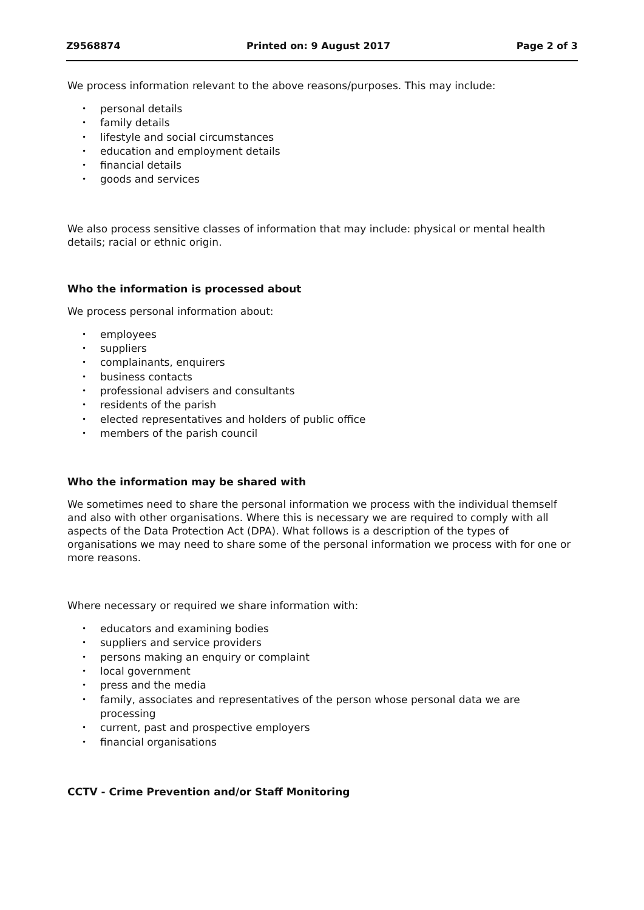Z9568874 Printed on: 9 August 2017 Page 2 of 3
We process information relevant to the above reasons/purposes. This may include:
• personal details
• family details
• lifestyle and social circumstances
• education and employment details
• financial details
• goods and services
We also process sensitive classes of information that may include: physical or mental health details; racial or ethnic origin.
Who the information is processed about
We process personal information about:
• employees
• suppliers
• complainants, enquirers
• business contacts
• professional advisers and consultants
• residents of the parish
• elected representatives and holders of public office
• members of the parish council
Who the information may be shared with
We sometimes need to share the personal information we process with the individual themself and also with other organisations. Where this is necessary we are required to comply with all aspects of the Data Protection Act (DPA). What follows is a description of the types of organisations we may need to share some of the personal information we process with for one or more reasons.
Where necessary or required we share information with:
• educators and examining bodies
• suppliers and service providers
• persons making an enquiry or complaint
• local government
• press and the media
• family, associates and representatives of the person whose personal data we are processing
• current, past and prospective employers
• financial organisations
CCTV - Crime Prevention and/or Staff Monitoring